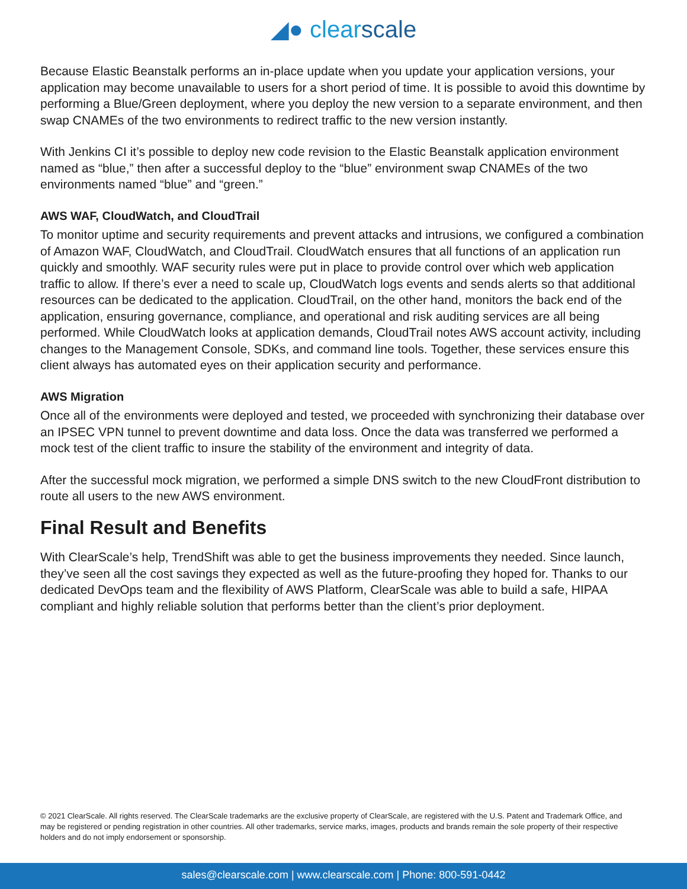◢● clearscale
Because Elastic Beanstalk performs an in-place update when you update your application versions, your application may become unavailable to users for a short period of time. It is possible to avoid this downtime by performing a Blue/Green deployment, where you deploy the new version to a separate environment, and then swap CNAMEs of the two environments to redirect traffic to the new version instantly.
With Jenkins CI it’s possible to deploy new code revision to the Elastic Beanstalk application environment named as “blue,” then after a successful deploy to the “blue” environment swap CNAMEs of the two environments named “blue” and “green.”
AWS WAF, CloudWatch, and CloudTrail
To monitor uptime and security requirements and prevent attacks and intrusions, we configured a combination of Amazon WAF, CloudWatch, and CloudTrail. CloudWatch ensures that all functions of an application run quickly and smoothly. WAF security rules were put in place to provide control over which web application traffic to allow. If there’s ever a need to scale up, CloudWatch logs events and sends alerts so that additional resources can be dedicated to the application. CloudTrail, on the other hand, monitors the back end of the application, ensuring governance, compliance, and operational and risk auditing services are all being performed. While CloudWatch looks at application demands, CloudTrail notes AWS account activity, including changes to the Management Console, SDKs, and command line tools. Together, these services ensure this client always has automated eyes on their application security and performance.
AWS Migration
Once all of the environments were deployed and tested, we proceeded with synchronizing their database over an IPSEC VPN tunnel to prevent downtime and data loss. Once the data was transferred we performed a mock test of the client traffic to insure the stability of the environment and integrity of data.
After the successful mock migration, we performed a simple DNS switch to the new CloudFront distribution to route all users to the new AWS environment.
Final Result and Benefits
With ClearScale’s help, TrendShift was able to get the business improvements they needed. Since launch, they’ve seen all the cost savings they expected as well as the future-proofing they hoped for. Thanks to our dedicated DevOps team and the flexibility of AWS Platform, ClearScale was able to build a safe, HIPAA compliant and highly reliable solution that performs better than the client’s prior deployment.
© 2021 ClearScale. All rights reserved. The ClearScale trademarks are the exclusive property of ClearScale, are registered with the U.S. Patent and Trademark Office, and may be registered or pending registration in other countries. All other trademarks, service marks, images, products and brands remain the sole property of their respective holders and do not imply endorsement or sponsorship.
sales@clearscale.com | www.clearscale.com | Phone: 800-591-0442